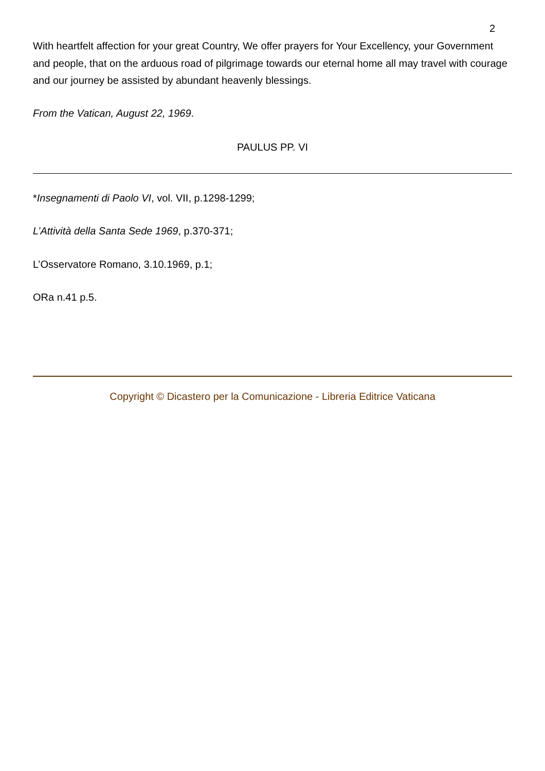2
With heartfelt affection for your great Country, We offer prayers for Your Excellency, your Government and people, that on the arduous road of pilgrimage towards our eternal home all may travel with courage and our journey be assisted by abundant heavenly blessings.
From the Vatican, August 22, 1969.
PAULUS PP. VI
*Insegnamenti di Paolo VI, vol. VII, p.1298-1299;
L’Attività della Santa Sede 1969, p.370-371;
L’Osservatore Romano, 3.10.1969, p.1;
ORa n.41 p.5.
Copyright © Dicastero per la Comunicazione - Libreria Editrice Vaticana